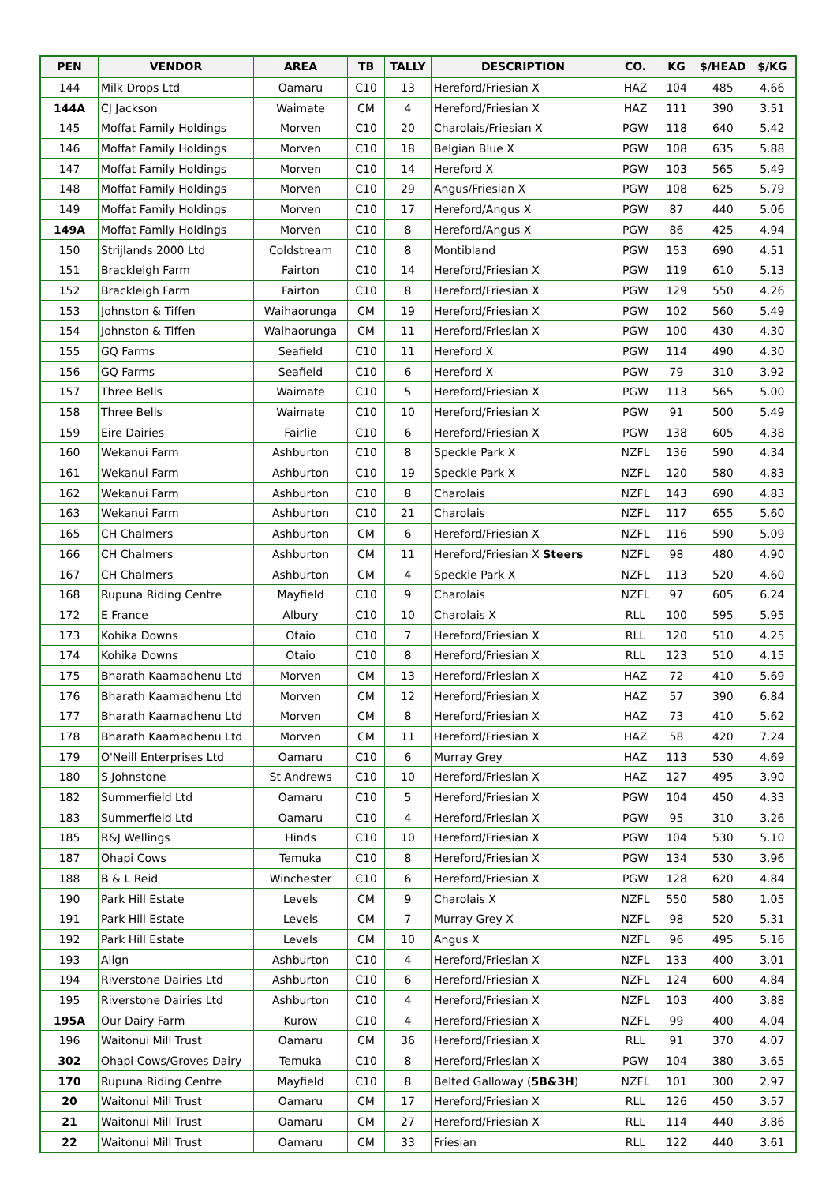| PEN | VENDOR | AREA | TB | TALLY | DESCRIPTION | CO. | KG | $/HEAD | $/KG |
| --- | --- | --- | --- | --- | --- | --- | --- | --- | --- |
| 144 | Milk Drops Ltd | Oamaru | C10 | 13 | Hereford/Friesian X | HAZ | 104 | 485 | 4.66 |
| 144A | CJ Jackson | Waimate | CM | 4 | Hereford/Friesian X | HAZ | 111 | 390 | 3.51 |
| 145 | Moffat Family Holdings | Morven | C10 | 20 | Charolais/Friesian X | PGW | 118 | 640 | 5.42 |
| 146 | Moffat Family Holdings | Morven | C10 | 18 | Belgian Blue X | PGW | 108 | 635 | 5.88 |
| 147 | Moffat Family Holdings | Morven | C10 | 14 | Hereford X | PGW | 103 | 565 | 5.49 |
| 148 | Moffat Family Holdings | Morven | C10 | 29 | Angus/Friesian X | PGW | 108 | 625 | 5.79 |
| 149 | Moffat Family Holdings | Morven | C10 | 17 | Hereford/Angus X | PGW | 87 | 440 | 5.06 |
| 149A | Moffat Family Holdings | Morven | C10 | 8 | Hereford/Angus X | PGW | 86 | 425 | 4.94 |
| 150 | Strijlands 2000 Ltd | Coldstream | C10 | 8 | Montibland | PGW | 153 | 690 | 4.51 |
| 151 | Brackleigh Farm | Fairton | C10 | 14 | Hereford/Friesian X | PGW | 119 | 610 | 5.13 |
| 152 | Brackleigh Farm | Fairton | C10 | 8 | Hereford/Friesian X | PGW | 129 | 550 | 4.26 |
| 153 | Johnston & Tiffen | Waihaorunga | CM | 19 | Hereford/Friesian X | PGW | 102 | 560 | 5.49 |
| 154 | Johnston & Tiffen | Waihaorunga | CM | 11 | Hereford/Friesian X | PGW | 100 | 430 | 4.30 |
| 155 | GQ Farms | Seafield | C10 | 11 | Hereford X | PGW | 114 | 490 | 4.30 |
| 156 | GQ Farms | Seafield | C10 | 6 | Hereford X | PGW | 79 | 310 | 3.92 |
| 157 | Three Bells | Waimate | C10 | 5 | Hereford/Friesian X | PGW | 113 | 565 | 5.00 |
| 158 | Three Bells | Waimate | C10 | 10 | Hereford/Friesian X | PGW | 91 | 500 | 5.49 |
| 159 | Eire Dairies | Fairlie | C10 | 6 | Hereford/Friesian X | PGW | 138 | 605 | 4.38 |
| 160 | Wekanui Farm | Ashburton | C10 | 8 | Speckle Park X | NZFL | 136 | 590 | 4.34 |
| 161 | Wekanui Farm | Ashburton | C10 | 19 | Speckle Park X | NZFL | 120 | 580 | 4.83 |
| 162 | Wekanui Farm | Ashburton | C10 | 8 | Charolais | NZFL | 143 | 690 | 4.83 |
| 163 | Wekanui Farm | Ashburton | C10 | 21 | Charolais | NZFL | 117 | 655 | 5.60 |
| 165 | CH Chalmers | Ashburton | CM | 6 | Hereford/Friesian X | NZFL | 116 | 590 | 5.09 |
| 166 | CH Chalmers | Ashburton | CM | 11 | Hereford/Friesian X Steers | NZFL | 98 | 480 | 4.90 |
| 167 | CH Chalmers | Ashburton | CM | 4 | Speckle Park X | NZFL | 113 | 520 | 4.60 |
| 168 | Rupuna Riding Centre | Mayfield | C10 | 9 | Charolais | NZFL | 97 | 605 | 6.24 |
| 172 | E France | Albury | C10 | 10 | Charolais X | RLL | 100 | 595 | 5.95 |
| 173 | Kohika Downs | Otaio | C10 | 7 | Hereford/Friesian X | RLL | 120 | 510 | 4.25 |
| 174 | Kohika Downs | Otaio | C10 | 8 | Hereford/Friesian X | RLL | 123 | 510 | 4.15 |
| 175 | Bharath Kaamadhenu Ltd | Morven | CM | 13 | Hereford/Friesian X | HAZ | 72 | 410 | 5.69 |
| 176 | Bharath Kaamadhenu Ltd | Morven | CM | 12 | Hereford/Friesian X | HAZ | 57 | 390 | 6.84 |
| 177 | Bharath Kaamadhenu Ltd | Morven | CM | 8 | Hereford/Friesian X | HAZ | 73 | 410 | 5.62 |
| 178 | Bharath Kaamadhenu Ltd | Morven | CM | 11 | Hereford/Friesian X | HAZ | 58 | 420 | 7.24 |
| 179 | O'Neill Enterprises Ltd | Oamaru | C10 | 6 | Murray Grey | HAZ | 113 | 530 | 4.69 |
| 180 | S Johnstone | St Andrews | C10 | 10 | Hereford/Friesian X | HAZ | 127 | 495 | 3.90 |
| 182 | Summerfield Ltd | Oamaru | C10 | 5 | Hereford/Friesian X | PGW | 104 | 450 | 4.33 |
| 183 | Summerfield Ltd | Oamaru | C10 | 4 | Hereford/Friesian X | PGW | 95 | 310 | 3.26 |
| 185 | R&J Wellings | Hinds | C10 | 10 | Hereford/Friesian X | PGW | 104 | 530 | 5.10 |
| 187 | Ohapi Cows | Temuka | C10 | 8 | Hereford/Friesian X | PGW | 134 | 530 | 3.96 |
| 188 | B & L Reid | Winchester | C10 | 6 | Hereford/Friesian X | PGW | 128 | 620 | 4.84 |
| 190 | Park Hill Estate | Levels | CM | 9 | Charolais X | NZFL | 550 | 580 | 1.05 |
| 191 | Park Hill Estate | Levels | CM | 7 | Murray Grey X | NZFL | 98 | 520 | 5.31 |
| 192 | Park Hill Estate | Levels | CM | 10 | Angus X | NZFL | 96 | 495 | 5.16 |
| 193 | Align | Ashburton | C10 | 4 | Hereford/Friesian X | NZFL | 133 | 400 | 3.01 |
| 194 | Riverstone Dairies Ltd | Ashburton | C10 | 6 | Hereford/Friesian X | NZFL | 124 | 600 | 4.84 |
| 195 | Riverstone Dairies Ltd | Ashburton | C10 | 4 | Hereford/Friesian X | NZFL | 103 | 400 | 3.88 |
| 195A | Our Dairy Farm | Kurow | C10 | 4 | Hereford/Friesian X | NZFL | 99 | 400 | 4.04 |
| 196 | Waitonui Mill Trust | Oamaru | CM | 36 | Hereford/Friesian X | RLL | 91 | 370 | 4.07 |
| 302 | Ohapi Cows/Groves Dairy | Temuka | C10 | 8 | Hereford/Friesian X | PGW | 104 | 380 | 3.65 |
| 170 | Rupuna Riding Centre | Mayfield | C10 | 8 | Belted Galloway ( 5B&3H ) | NZFL | 101 | 300 | 2.97 |
| 20 | Waitonui Mill Trust | Oamaru | CM | 17 | Hereford/Friesian X | RLL | 126 | 450 | 3.57 |
| 21 | Waitonui Mill Trust | Oamaru | CM | 27 | Hereford/Friesian X | RLL | 114 | 440 | 3.86 |
| 22 | Waitonui Mill Trust | Oamaru | CM | 33 | Friesian | RLL | 122 | 440 | 3.61 |